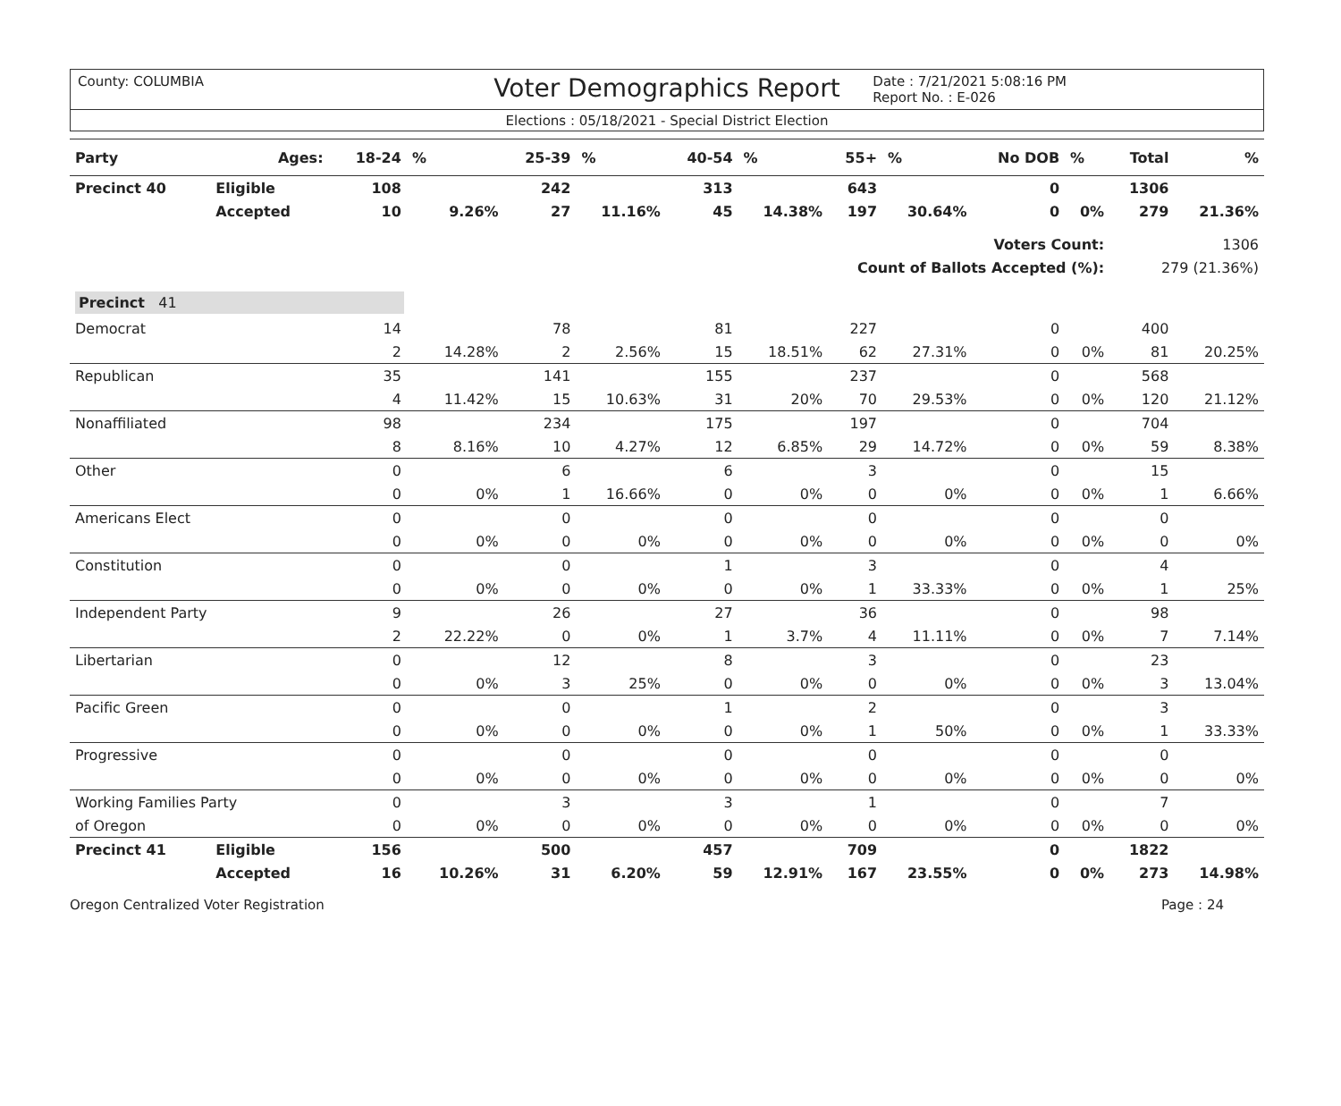County: COLUMBIA Voter Demographics Report Date : 7/21/2021 5:08:16 PM
Report No. : E-026
Elections : 05/18/2021 - Special District Election
| Party | Ages: | 18-24 | % | 25-39 | % | 40-54 | % | 55+ | % | No DOB | % | Total | % |
| --- | --- | --- | --- | --- | --- | --- | --- | --- | --- | --- | --- | --- | --- |
| Precinct 40 | Eligible | 108 | | 242 | | 313 | | 643 | | 0 | | 1306 | |
| | Accepted | 10 | 9.26% | 27 | 11.16% | 45 | 14.38% | 197 | 30.64% | 0 | 0% | 279 | 21.36% |
| Voters Count: | | | | | | | | | | | | 1306 | |
| Count of Ballots Accepted (%): | | | | | | | | | | | | 279 (21.36%) | |
| Precinct 41 | | | | | | | | | | | | | |
| Democrat | | 14 | | 78 | | 81 | | 227 | | 0 | | 400 | |
| | | 2 | 14.28% | 2 | 2.56% | 15 | 18.51% | 62 | 27.31% | 0 | 0% | 81 | 20.25% |
| Republican | | 35 | | 141 | | 155 | | 237 | | 0 | | 568 | |
| | | 4 | 11.42% | 15 | 10.63% | 31 | 20% | 70 | 29.53% | 0 | 0% | 120 | 21.12% |
| Nonaffiliated | | 98 | | 234 | | 175 | | 197 | | 0 | | 704 | |
| | | 8 | 8.16% | 10 | 4.27% | 12 | 6.85% | 29 | 14.72% | 0 | 0% | 59 | 8.38% |
| Other | | 0 | | 6 | | 6 | | 3 | | 0 | | 15 | |
| | | 0 | 0% | 1 | 16.66% | 0 | 0% | 0 | 0% | 0 | 0% | 1 | 6.66% |
| Americans Elect | | 0 | | 0 | | 0 | | 0 | | 0 | | 0 | |
| | | 0 | 0% | 0 | 0% | 0 | 0% | 0 | 0% | 0 | 0% | 0 | 0% |
| Constitution | | 0 | | 0 | | 1 | | 3 | | 0 | | 4 | |
| | | 0 | 0% | 0 | 0% | 0 | 0% | 1 | 33.33% | 0 | 0% | 1 | 25% |
| Independent Party | | 9 | | 26 | | 27 | | 36 | | 0 | | 98 | |
| | | 2 | 22.22% | 0 | 0% | 1 | 3.7% | 4 | 11.11% | 0 | 0% | 7 | 7.14% |
| Libertarian | | 0 | | 12 | | 8 | | 3 | | 0 | | 23 | |
| | | 0 | 0% | 3 | 25% | 0 | 0% | 0 | 0% | 0 | 0% | 3 | 13.04% |
| Pacific Green | | 0 | | 0 | | 1 | | 2 | | 0 | | 3 | |
| | | 0 | 0% | 0 | 0% | 0 | 0% | 1 | 50% | 0 | 0% | 1 | 33.33% |
| Progressive | | 0 | | 0 | | 0 | | 0 | | 0 | | 0 | |
| | | 0 | 0% | 0 | 0% | 0 | 0% | 0 | 0% | 0 | 0% | 0 | 0% |
| Working Families Party | | 0 | | 3 | | 3 | | 1 | | 0 | | 7 | |
| of Oregon | | 0 | 0% | 0 | 0% | 0 | 0% | 0 | 0% | 0 | 0% | 0 | 0% |
| Precinct 41 | Eligible | 156 | | 500 | | 457 | | 709 | | 0 | | 1822 | |
| | Accepted | 16 | 10.26% | 31 | 6.20% | 59 | 12.91% | 167 | 23.55% | 0 | 0% | 273 | 14.98% |
Oregon Centralized Voter Registration Page : 24